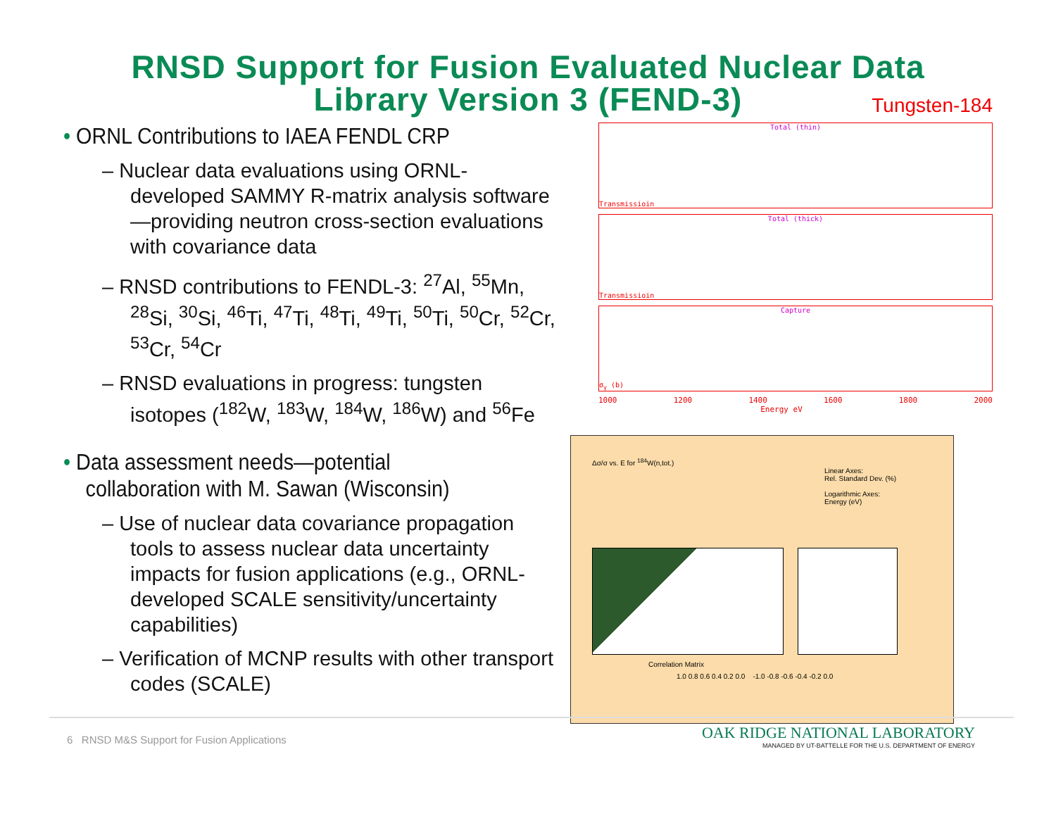RNSD Support for Fusion Evaluated Nuclear Data
Library Version 3 (FEND-3)
• ORNL Contributions to IAEA FENDL CRP
– Nuclear data evaluations using ORNL-developed SAMMY R-matrix analysis software—providing neutron cross-section evaluations with covariance data
– RNSD contributions to FENDL-3: <sup>27</sup>Al, <sup>55</sup>Mn, <sup>28</sup>Si, <sup>30</sup>Si, <sup>46</sup>Ti, <sup>47</sup>Ti, <sup>48</sup>Ti, <sup>49</sup>Ti, <sup>50</sup>Ti, <sup>50</sup>Cr, <sup>52</sup>Cr, <sup>53</sup>Cr, <sup>54</sup>Cr
– RNSD evaluations in progress: tungsten isotopes (<sup>182</sup>W, <sup>183</sup>W, <sup>184</sup>W, <sup>186</sup>W) and <sup>56</sup>Fe
• Data assessment needs—potential collaboration with M. Sawan (Wisconsin)
– Use of nuclear data covariance propagation tools to assess nuclear data uncertainty impacts for fusion applications (e.g., ORNL-developed SCALE sensitivity/uncertainty capabilities)
– Verification of MCNP results with other transport codes (SCALE)
Tungsten-184
Total (thin)
Transmissioin
Total (thick)
Transmissioin
Capture
σ<sub>γ</sub> (b)
1000 1200 1400 1600 1800 2000
Energy eV
Δσ/σ vs. E for <sup>184</sup>W(n,tot.)
Linear Axes:
Rel. Standard Dev. (%)
Logarithmic Axes:
Energy (eV)
Correlation Matrix
1.0 0.8 0.6 0.4 0.2 0.0 -1.0 -0.8 -0.6 -0.4 -0.2 0.0
6 RNSD M&S Support for Fusion Applications
OAK RIDGE NATIONAL LABORATORY
MANAGED BY UT-BATTELLE FOR THE U.S. DEPARTMENT OF ENERGY